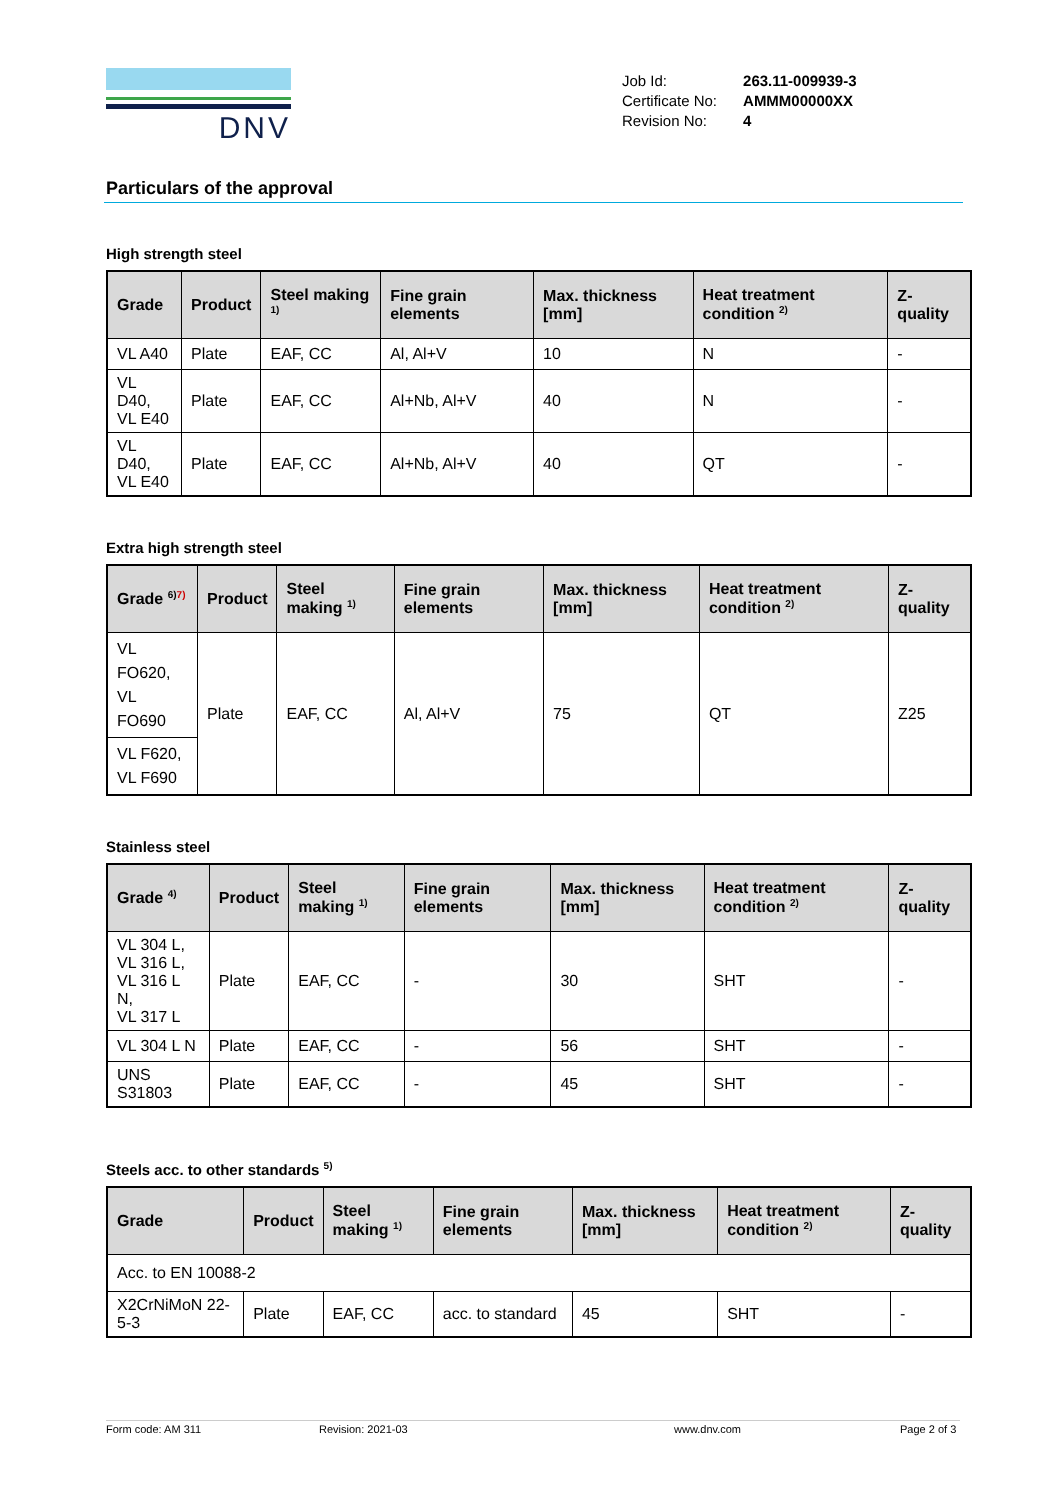DNV
| Job Id: | 263.11-009939-3 |
| Certificate No: | AMMM00000XX |
| Revision No: | 4 |
Particulars of the approval
High strength steel
| Grade | Product | Steel making <sup>1)</sup> | Fine grain elements | Max. thickness [mm] | Heat treatment condition <sup>2)</sup> | Z-quality |
| --- | --- | --- | --- | --- | --- | --- |
| VL A40 | Plate | EAF, CC | Al, Al+V | 10 | N | - |
| VL D40, VL E40 | Plate | EAF, CC | Al+Nb, Al+V | 40 | N | - |
| VL D40, VL E40 | Plate | EAF, CC | Al+Nb, Al+V | 40 | QT | - |
Extra high strength steel
| Grade <sup>6)</sup><sup>7)</sup> | Product | Steel making <sup>1)</sup> | Fine grain elements | Max. thickness [mm] | Heat treatment condition <sup>2)</sup> | Z-quality |
| --- | --- | --- | --- | --- | --- | --- |
| VL FO620, VL FO690 | Plate | EAF, CC | Al, Al+V | 75 | QT | Z25 |
| VL F620, VL F690 | | | | | | |
Stainless steel
| Grade <sup>4)</sup> | Product | Steel making <sup>1)</sup> | Fine grain elements | Max. thickness [mm] | Heat treatment condition <sup>2)</sup> | Z-quality |
| --- | --- | --- | --- | --- | --- | --- |
| VL 304 L, VL 316 L, VL 316 L N, VL 317 L | Plate | EAF, CC | - | 30 | SHT | - |
| VL 304 L N | Plate | EAF, CC | - | 56 | SHT | - |
| UNS S31803 | Plate | EAF, CC | - | 45 | SHT | - |
Steels acc. to other standards <sup>5)</sup>
| Grade | Product | Steel making <sup>1)</sup> | Fine grain elements | Max. thickness [mm] | Heat treatment condition <sup>2)</sup> | Z-quality |
| --- | --- | --- | --- | --- | --- | --- |
| Acc. to EN 10088-2 | | | | | | |
| X2CrNiMoN 22-5-3 | Plate | EAF, CC | acc. to standard | 45 | SHT | - |
Form code: AM 311 Revision: 2021-03 www.dnv.com Page 2 of 3